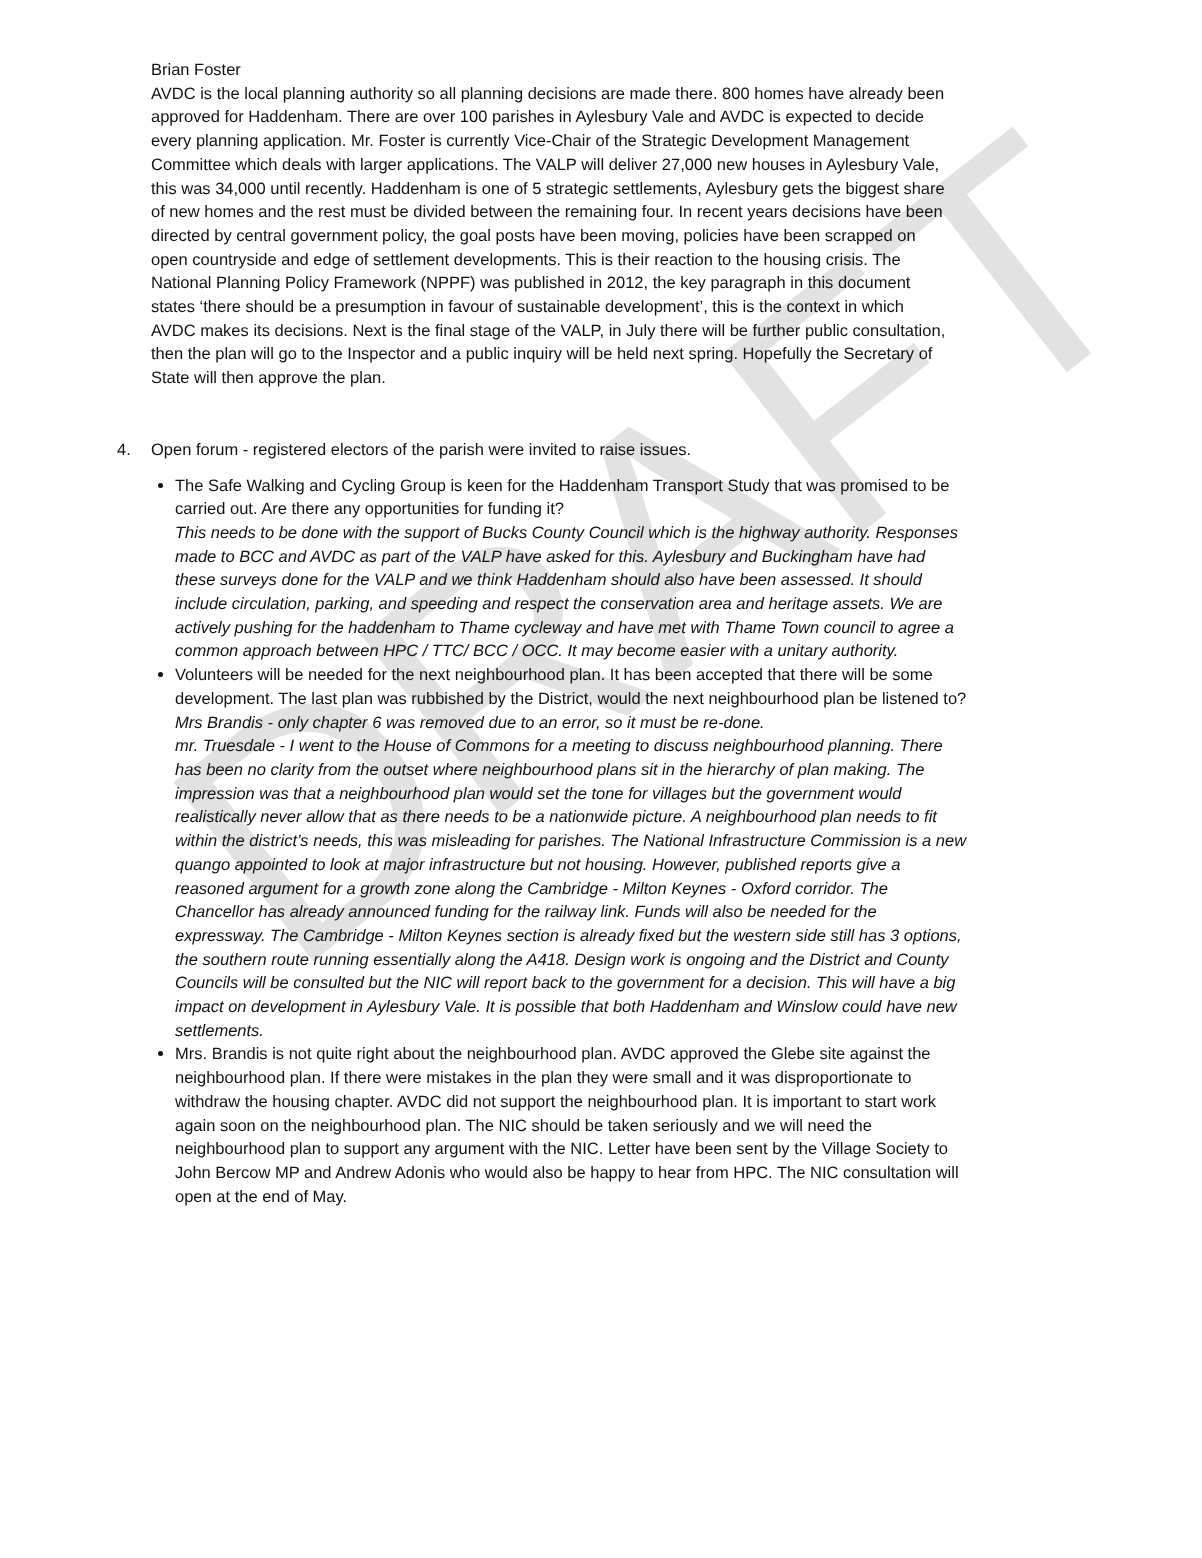DRAFT
Brian Foster
AVDC is the local planning authority so all planning decisions are made there. 800 homes have already been approved for Haddenham. There are over 100 parishes in Aylesbury Vale and AVDC is expected to decide every planning application. Mr. Foster is currently Vice-Chair of the Strategic Development Management Committee which deals with larger applications. The VALP will deliver 27,000 new houses in Aylesbury Vale, this was 34,000 until recently. Haddenham is one of 5 strategic settlements, Aylesbury gets the biggest share of new homes and the rest must be divided between the remaining four. In recent years decisions have been directed by central government policy, the goal posts have been moving, policies have been scrapped on open countryside and edge of settlement developments. This is their reaction to the housing crisis. The National Planning Policy Framework (NPPF) was published in 2012, the key paragraph in this document states ‘there should be a presumption in favour of sustainable development’, this is the context in which AVDC makes its decisions. Next is the final stage of the VALP, in July there will be further public consultation, then the plan will go to the Inspector and a public inquiry will be held next spring. Hopefully the Secretary of State will then approve the plan.
4. Open forum - registered electors of the parish were invited to raise issues.
The Safe Walking and Cycling Group is keen for the Haddenham Transport Study that was promised to be carried out. Are there any opportunities for funding it?
This needs to be done with the support of Bucks County Council which is the highway authority. Responses made to BCC and AVDC as part of the VALP have asked for this. Aylesbury and Buckingham have had these surveys done for the VALP and we think Haddenham should also have been assessed. It should include circulation, parking, and speeding and respect the conservation area and heritage assets. We are actively pushing for the haddenham to Thame cycleway and have met with Thame Town council to agree a common approach between HPC / TTC/ BCC / OCC. It may become easier with a unitary authority.
Volunteers will be needed for the next neighbourhood plan. It has been accepted that there will be some development. The last plan was rubbished by the District, would the next neighbourhood plan be listened to?
Mrs Brandis - only chapter 6 was removed due to an error, so it must be re-done.
mr. Truesdale - I went to the House of Commons for a meeting to discuss neighbourhood planning. There has been no clarity from the outset where neighbourhood plans sit in the hierarchy of plan making. The impression was that a neighbourhood plan would set the tone for villages but the government would realistically never allow that as there needs to be a nationwide picture. A neighbourhood plan needs to fit within the district’s needs, this was misleading for parishes. The National Infrastructure Commission is a new quango appointed to look at major infrastructure but not housing. However, published reports give a reasoned argument for a growth zone along the Cambridge - Milton Keynes - Oxford corridor. The Chancellor has already announced funding for the railway link. Funds will also be needed for the expressway. The Cambridge - Milton Keynes section is already fixed but the western side still has 3 options, the southern route running essentially along the A418. Design work is ongoing and the District and County Councils will be consulted but the NIC will report back to the government for a decision. This will have a big impact on development in Aylesbury Vale. It is possible that both Haddenham and Winslow could have new settlements.
Mrs. Brandis is not quite right about the neighbourhood plan. AVDC approved the Glebe site against the neighbourhood plan. If there were mistakes in the plan they were small and it was disproportionate to withdraw the housing chapter. AVDC did not support the neighbourhood plan. It is important to start work again soon on the neighbourhood plan. The NIC should be taken seriously and we will need the neighbourhood plan to support any argument with the NIC. Letter have been sent by the Village Society to John Bercow MP and Andrew Adonis who would also be happy to hear from HPC. The NIC consultation will open at the end of May.